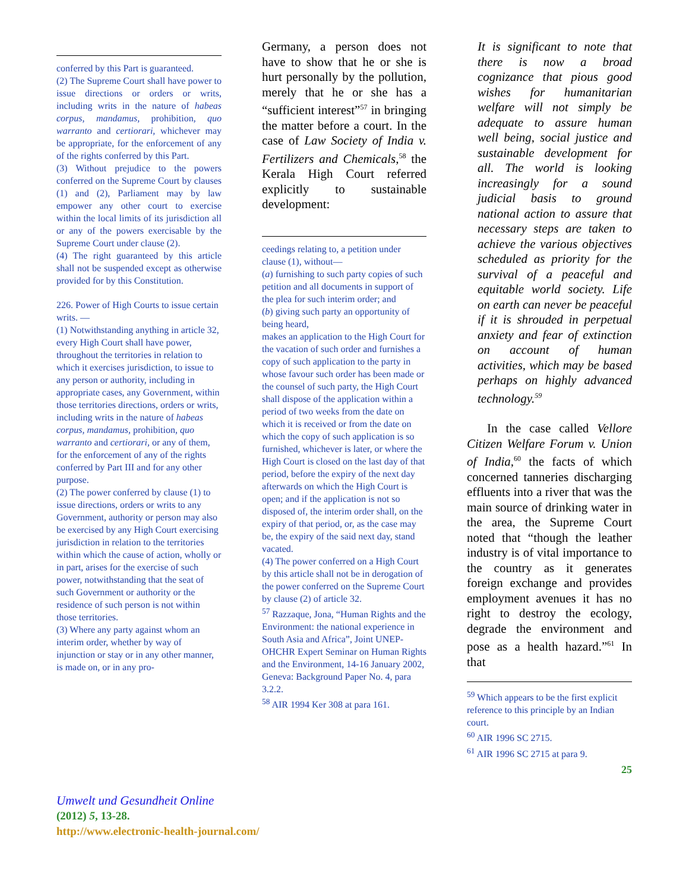conferred by this Part is guaranteed.
(2) The Supreme Court shall have power to issue directions or orders or writs, including writs in the nature of habeas corpus, mandamus, prohibition, quo warranto and certiorari, whichever may be appropriate, for the enforcement of any of the rights conferred by this Part.
(3) Without prejudice to the powers conferred on the Supreme Court by clauses (1) and (2), Parliament may by law empower any other court to exercise within the local limits of its jurisdiction all or any of the powers exercisable by the Supreme Court under clause (2).
(4) The right guaranteed by this article shall not be suspended except as otherwise provided for by this Constitution.
226. Power of High Courts to issue certain writs. —
(1) Notwithstanding anything in article 32, every High Court shall have power, throughout the territories in relation to which it exercises jurisdiction, to issue to any person or authority, including in appropriate cases, any Government, within those territories directions, orders or writs, including writs in the nature of habeas corpus, mandamus, prohibition, quo warranto and certiorari, or any of them, for the enforcement of any of the rights conferred by Part III and for any other purpose.
(2) The power conferred by clause (1) to issue directions, orders or writs to any Government, authority or person may also be exercised by any High Court exercising jurisdiction in relation to the territories within which the cause of action, wholly or in part, arises for the exercise of such power, notwithstanding that the seat of such Government or authority or the residence of such person is not within those territories.
(3) Where any party against whom an interim order, whether by way of injunction or stay or in any other manner, is made on, or in any pro-
Germany, a person does not have to show that he or she is hurt personally by the pollution, merely that he or she has a “sufficient interest”<sup>57</sup> in bringing the matter before a court. In the case of Law Society of India v. Fertilizers and Chemicals,<sup>58</sup> the Kerala High Court referred explicitly to sustainable development:
ceedings relating to, a petition under clause (1), without—
(a) furnishing to such party copies of such petition and all documents in support of the plea for such interim order; and
(b) giving such party an opportunity of being heard,
makes an application to the High Court for the vacation of such order and furnishes a copy of such application to the party in whose favour such order has been made or the counsel of such party, the High Court shall dispose of the application within a period of two weeks from the date on which it is received or from the date on which the copy of such application is so furnished, whichever is later, or where the High Court is closed on the last day of that period, before the expiry of the next day afterwards on which the High Court is open; and if the application is not so disposed of, the interim order shall, on the expiry of that period, or, as the case may be, the expiry of the said next day, stand vacated.
(4) The power conferred on a High Court by this article shall not be in derogation of the power conferred on the Supreme Court by clause (2) of article 32.
<sup>57</sup> Razzaque, Jona, “Human Rights and the Environment: the national experience in South Asia and Africa”, Joint UNEP-OHCHR Expert Seminar on Human Rights and the Environment, 14-16 January 2002, Geneva: Background Paper No. 4, para 3.2.2.
<sup>58</sup> AIR 1994 Ker 308 at para 161.
It is significant to note that there is now a broad cognizance that pious good wishes for humanitarian welfare will not simply be adequate to assure human well being, social justice and sustainable development for all. The world is looking increasingly for a sound judicial basis to ground national action to assure that necessary steps are taken to achieve the various objectives scheduled as priority for the survival of a peaceful and equitable world society. Life on earth can never be peaceful if it is shrouded in perpetual anxiety and fear of extinction on account of human activities, which may be based perhaps on highly advanced technology.<sup>59</sup>
In the case called Vellore Citizen Welfare Forum v. Union of India,<sup>60</sup> the facts of which concerned tanneries discharging effluents into a river that was the main source of drinking water in the area, the Supreme Court noted that “though the leather industry is of vital importance to the country as it generates foreign exchange and provides employment avenues it has no right to destroy the ecology, degrade the environment and pose as a health hazard.”<sup>61</sup> In that
<sup>59</sup> Which appears to be the first explicit reference to this principle by an Indian court.
<sup>60</sup> AIR 1996 SC 2715.
<sup>61</sup> AIR 1996 SC 2715 at para 9.
25
Umwelt und Gesundheit Online
(2012) 5, 13-28.
http://www.electronic-health-journal.com/